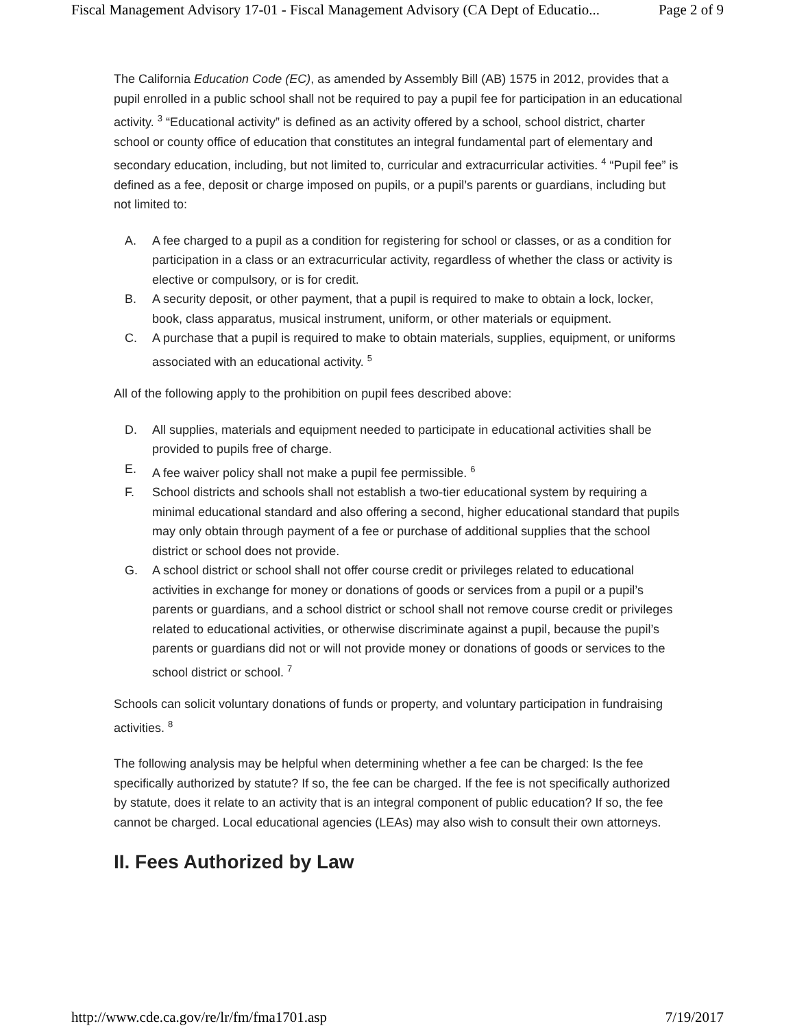Fiscal Management Advisory 17-01 - Fiscal Management Advisory (CA Dept of Educatio... Page 2 of 9
The California Education Code (EC), as amended by Assembly Bill (AB) 1575 in 2012, provides that a pupil enrolled in a public school shall not be required to pay a pupil fee for participation in an educational activity. <sup>3</sup> “Educational activity” is defined as an activity offered by a school, school district, charter school or county office of education that constitutes an integral fundamental part of elementary and secondary education, including, but not limited to, curricular and extracurricular activities. <sup>4</sup> “Pupil fee” is defined as a fee, deposit or charge imposed on pupils, or a pupil’s parents or guardians, including but not limited to:
A. A fee charged to a pupil as a condition for registering for school or classes, or as a condition for participation in a class or an extracurricular activity, regardless of whether the class or activity is elective or compulsory, or is for credit.
B. A security deposit, or other payment, that a pupil is required to make to obtain a lock, locker, book, class apparatus, musical instrument, uniform, or other materials or equipment.
C. A purchase that a pupil is required to make to obtain materials, supplies, equipment, or uniforms associated with an educational activity. <sup>5</sup>
All of the following apply to the prohibition on pupil fees described above:
D. All supplies, materials and equipment needed to participate in educational activities shall be provided to pupils free of charge.
E. A fee waiver policy shall not make a pupil fee permissible. <sup>6</sup>
F. School districts and schools shall not establish a two-tier educational system by requiring a minimal educational standard and also offering a second, higher educational standard that pupils may only obtain through payment of a fee or purchase of additional supplies that the school district or school does not provide.
G. A school district or school shall not offer course credit or privileges related to educational activities in exchange for money or donations of goods or services from a pupil or a pupil’s parents or guardians, and a school district or school shall not remove course credit or privileges related to educational activities, or otherwise discriminate against a pupil, because the pupil’s parents or guardians did not or will not provide money or donations of goods or services to the school district or school. <sup>7</sup>
Schools can solicit voluntary donations of funds or property, and voluntary participation in fundraising activities. <sup>8</sup>
The following analysis may be helpful when determining whether a fee can be charged: Is the fee specifically authorized by statute? If so, the fee can be charged. If the fee is not specifically authorized by statute, does it relate to an activity that is an integral component of public education? If so, the fee cannot be charged. Local educational agencies (LEAs) may also wish to consult their own attorneys.
II. Fees Authorized by Law
http://www.cde.ca.gov/re/lr/fm/fma1701.asp 7/19/2017